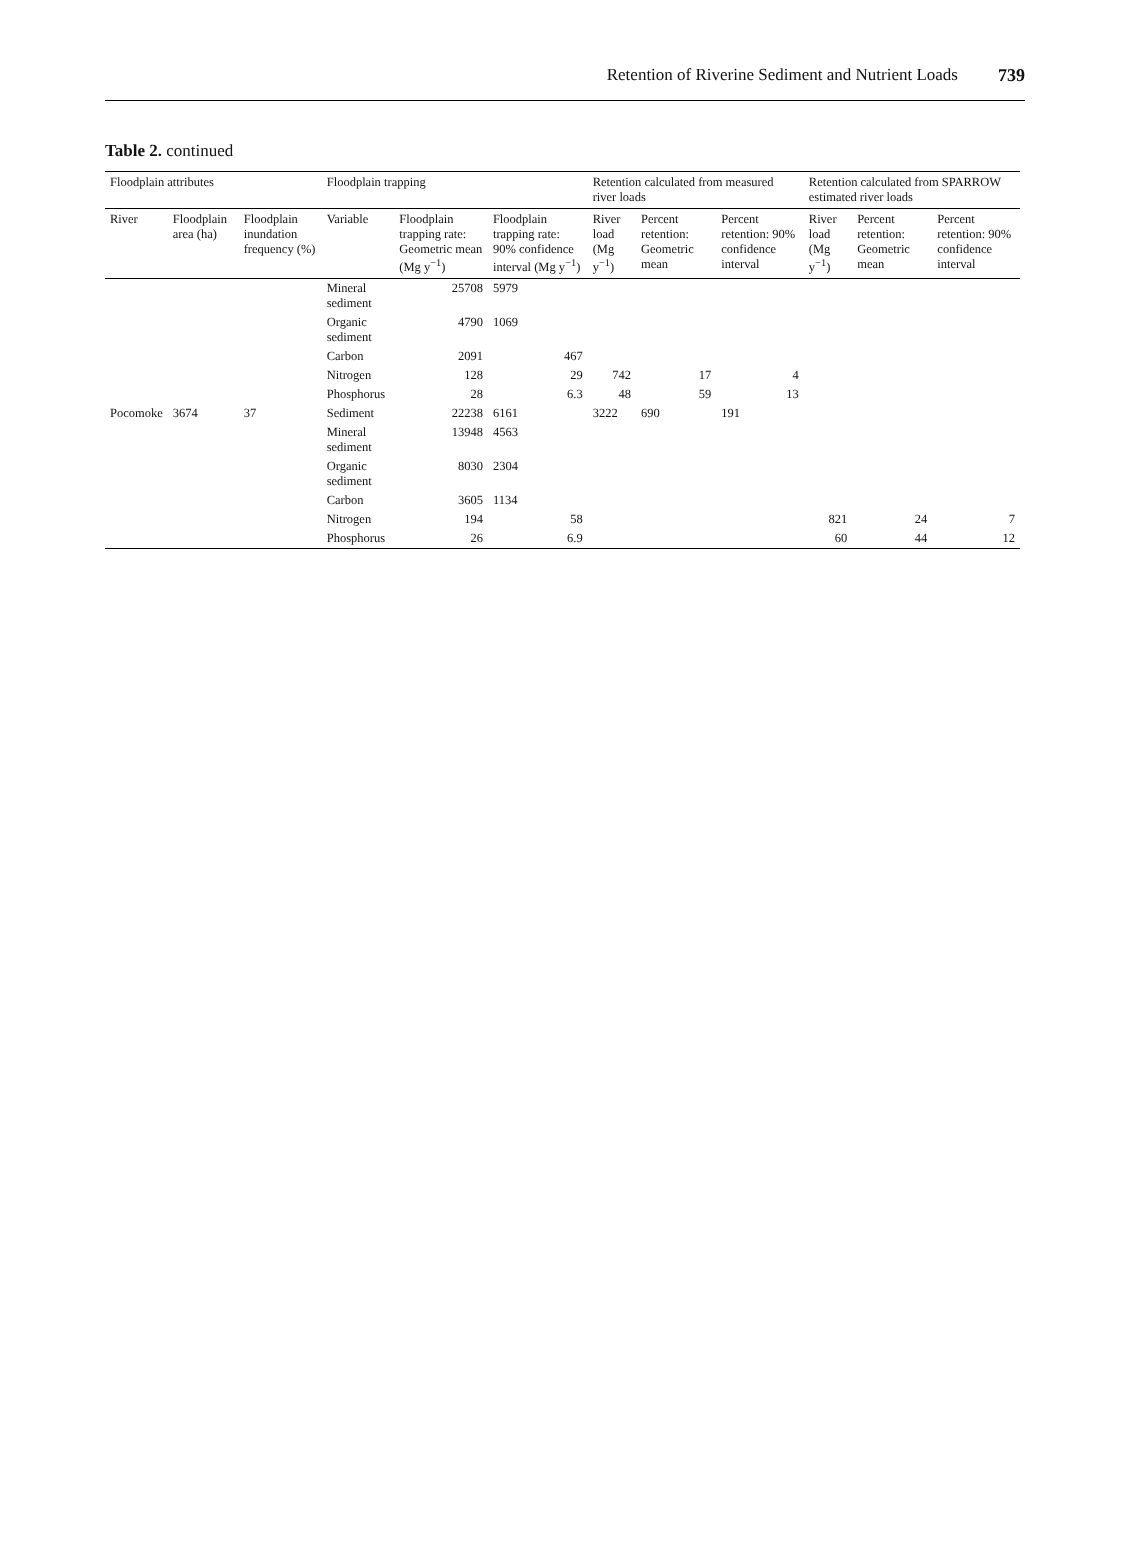Retention of Riverine Sediment and Nutrient Loads 739
Table 2. continued
| Floodplain attributes | | | Floodplain trapping | | | Retention calculated from measured river loads | | | Retention calculated from SPARROW estimated river loads | | |
| --- | --- | --- | --- | --- | --- | --- | --- | --- | --- | --- | --- |
| River | Floodplain area (ha) | Floodplain inundation frequency (%) | Variable | Floodplain trapping rate: Geometric mean (Mg y<sup>−1</sup>) | Floodplain trapping rate: 90% confidence interval (Mg y<sup>−1</sup>) | River load (Mg y<sup>−1</sup>) | Percent retention: Geometric mean | Percent retention: 90% confidence interval | River load (Mg y<sup>−1</sup>) | Percent retention: Geometric mean | Percent retention: 90% confidence interval |
| | | | Mineral sediment | 25708 | 5979 | | | | | | |
| | | | Organic sediment | 4790 | 1069 | | | | | | |
| | | | Carbon | 2091 | 467 | | | | | | |
| | | | Nitrogen | 128 | 29 | 742 | 17 | 4 | | | |
| | | | Phosphorus | 28 | 6.3 | 48 | 59 | 13 | | | |
| Pocomoke | 3674 | 37 | Sediment | 22238 | 6161 | 3222 | 690 | 191 | | | |
| | | | Mineral sediment | 13948 | 4563 | | | | | | |
| | | | Organic sediment | 8030 | 2304 | | | | | | |
| | | | Carbon | 3605 | 1134 | | | | | | |
| | | | Nitrogen | 194 | 58 | | | | 821 | 24 | 7 |
| | | | Phosphorus | 26 | 6.9 | | | | 60 | 44 | 12 |